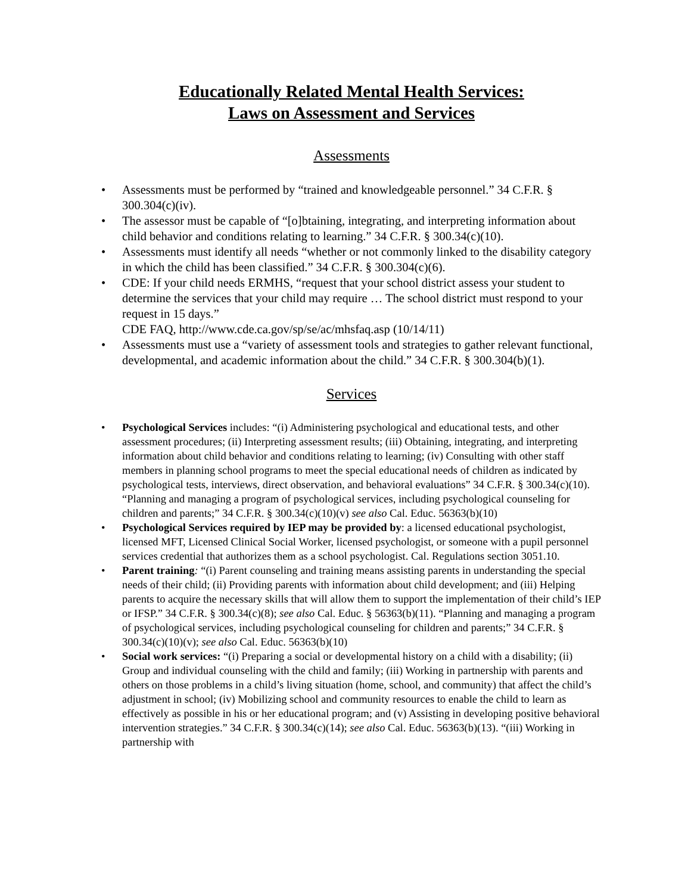Educationally Related Mental Health Services:
Laws on Assessment and Services
Assessments
• Assessments must be performed by “trained and knowledgeable personnel.” 34 C.F.R. § 300.304(c)(iv).
• The assessor must be capable of “[o]btaining, integrating, and interpreting information about child behavior and conditions relating to learning.” 34 C.F.R. § 300.34(c)(10).
• Assessments must identify all needs “whether or not commonly linked to the disability category in which the child has been classified.” 34 C.F.R. § 300.304(c)(6).
• CDE: If your child needs ERMHS, “request that your school district assess your student to determine the services that your child may require … The school district must respond to your request in 15 days.”
CDE FAQ, http://www.cde.ca.gov/sp/se/ac/mhsfaq.asp (10/14/11)
• Assessments must use a “variety of assessment tools and strategies to gather relevant functional, developmental, and academic information about the child.” 34 C.F.R. § 300.304(b)(1).
Services
• Psychological Services includes: “(i) Administering psychological and educational tests, and other assessment procedures; (ii) Interpreting assessment results; (iii) Obtaining, integrating, and interpreting information about child behavior and conditions relating to learning; (iv) Consulting with other staff members in planning school programs to meet the special educational needs of children as indicated by psychological tests, interviews, direct observation, and behavioral evaluations” 34 C.F.R. § 300.34(c)(10). “Planning and managing a program of psychological services, including psychological counseling for children and parents;” 34 C.F.R. § 300.34(c)(10)(v) see also Cal. Educ. 56363(b)(10)
• Psychological Services required by IEP may be provided by: a licensed educational psychologist, licensed MFT, Licensed Clinical Social Worker, licensed psychologist, or someone with a pupil personnel services credential that authorizes them as a school psychologist. Cal. Regulations section 3051.10.
• Parent training: “(i) Parent counseling and training means assisting parents in understanding the special needs of their child; (ii) Providing parents with information about child development; and (iii) Helping parents to acquire the necessary skills that will allow them to support the implementation of their child’s IEP or IFSP.” 34 C.F.R. § 300.34(c)(8); see also Cal. Educ. § 56363(b)(11). “Planning and managing a program of psychological services, including psychological counseling for children and parents;” 34 C.F.R. § 300.34(c)(10)(v); see also Cal. Educ. 56363(b)(10)
• Social work services: “(i) Preparing a social or developmental history on a child with a disability; (ii) Group and individual counseling with the child and family; (iii) Working in partnership with parents and others on those problems in a child’s living situation (home, school, and community) that affect the child’s adjustment in school; (iv) Mobilizing school and community resources to enable the child to learn as effectively as possible in his or her educational program; and (v) Assisting in developing positive behavioral intervention strategies.” 34 C.F.R. § 300.34(c)(14); see also Cal. Educ. 56363(b)(13). “(iii) Working in partnership with